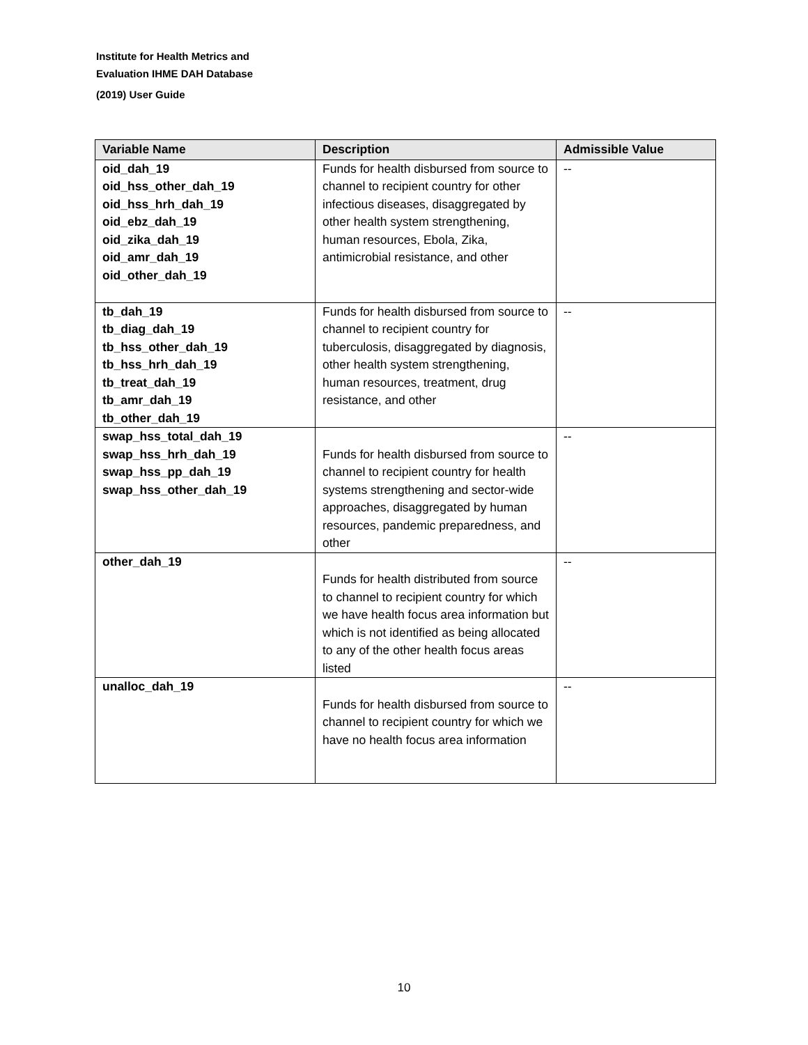Institute for Health Metrics and
Evaluation IHME DAH Database
(2019) User Guide
| Variable Name | Description | Admissible Value |
| --- | --- | --- |
| oid_dah_19 oid_hss_other_dah_19 oid_hss_hrh_dah_19 oid_ebz_dah_19 oid_zika_dah_19 oid_amr_dah_19 oid_other_dah_19 | Funds for health disbursed from source to channel to recipient country for other infectious diseases, disaggregated by other health system strengthening, human resources, Ebola, Zika, antimicrobial resistance, and other | -- |
| tb_dah_19 tb_diag_dah_19 tb_hss_other_dah_19 tb_hss_hrh_dah_19 tb_treat_dah_19 tb_amr_dah_19 tb_other_dah_19 | Funds for health disbursed from source to channel to recipient country for tuberculosis, disaggregated by diagnosis, other health system strengthening, human resources, treatment, drug resistance, and other | -- |
| swap_hss_total_dah_19 swap_hss_hrh_dah_19 swap_hss_pp_dah_19 swap_hss_other_dah_19 | Funds for health disbursed from source to channel to recipient country for health systems strengthening and sector-wide approaches, disaggregated by human resources, pandemic preparedness, and other | -- |
| other_dah_19 | Funds for health distributed from source to channel to recipient country for which we have health focus area information but which is not identified as being allocated to any of the other health focus areas listed | -- |
| unalloc_dah_19 | Funds for health disbursed from source to channel to recipient country for which we have no health focus area information | -- |
10